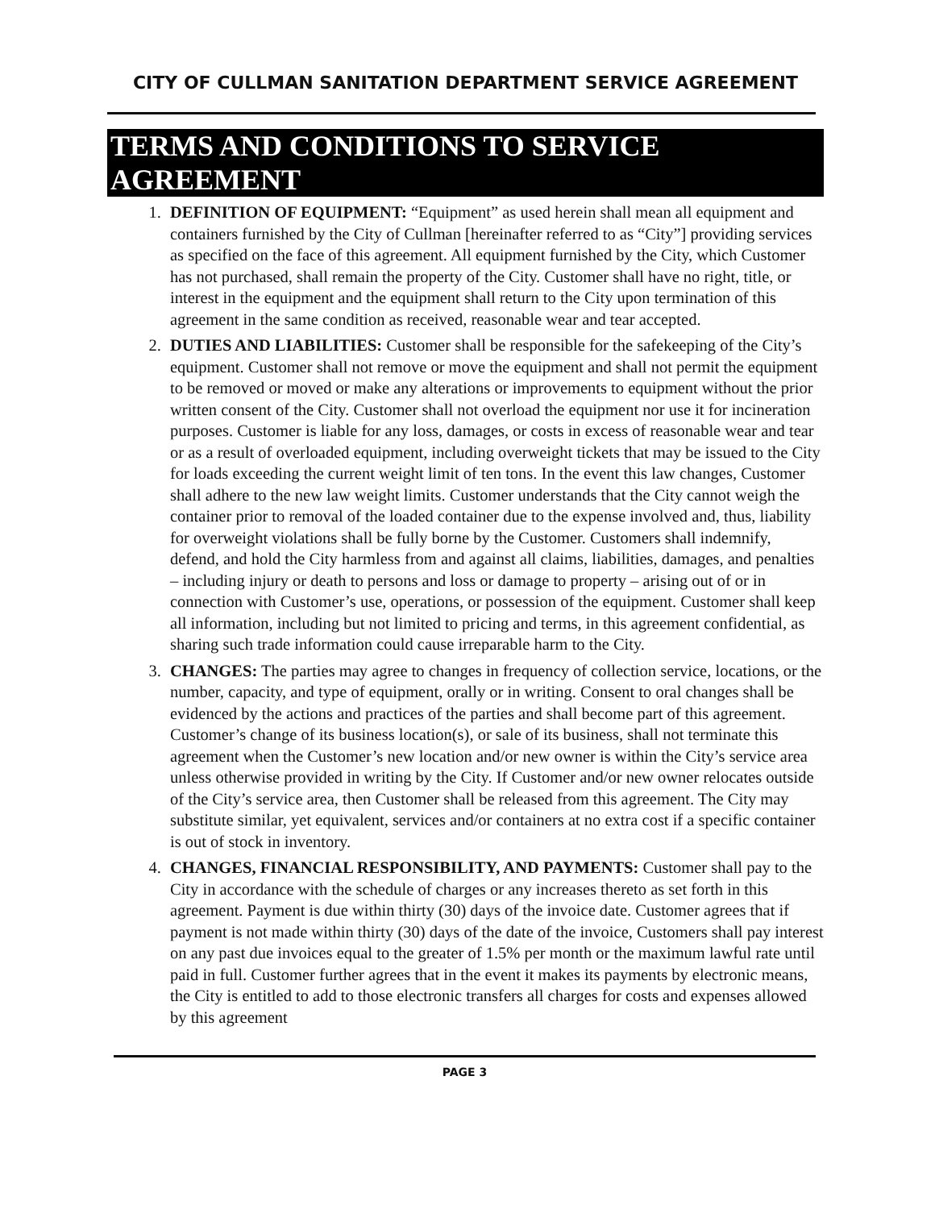CITY OF CULLMAN SANITATION DEPARTMENT SERVICE AGREEMENT
TERMS AND CONDITIONS TO SERVICE AGREEMENT
1. DEFINITION OF EQUIPMENT: “Equipment” as used herein shall mean all equipment and containers furnished by the City of Cullman [hereinafter referred to as “City”] providing services as specified on the face of this agreement. All equipment furnished by the City, which Customer has not purchased, shall remain the property of the City. Customer shall have no right, title, or interest in the equipment and the equipment shall return to the City upon termination of this agreement in the same condition as received, reasonable wear and tear accepted.
2. DUTIES AND LIABILITIES: Customer shall be responsible for the safekeeping of the City’s equipment. Customer shall not remove or move the equipment and shall not permit the equipment to be removed or moved or make any alterations or improvements to equipment without the prior written consent of the City. Customer shall not overload the equipment nor use it for incineration purposes. Customer is liable for any loss, damages, or costs in excess of reasonable wear and tear or as a result of overloaded equipment, including overweight tickets that may be issued to the City for loads exceeding the current weight limit of ten tons. In the event this law changes, Customer shall adhere to the new law weight limits. Customer understands that the City cannot weigh the container prior to removal of the loaded container due to the expense involved and, thus, liability for overweight violations shall be fully borne by the Customer. Customers shall indemnify, defend, and hold the City harmless from and against all claims, liabilities, damages, and penalties – including injury or death to persons and loss or damage to property – arising out of or in connection with Customer’s use, operations, or possession of the equipment. Customer shall keep all information, including but not limited to pricing and terms, in this agreement confidential, as sharing such trade information could cause irreparable harm to the City.
3. CHANGES: The parties may agree to changes in frequency of collection service, locations, or the number, capacity, and type of equipment, orally or in writing. Consent to oral changes shall be evidenced by the actions and practices of the parties and shall become part of this agreement. Customer’s change of its business location(s), or sale of its business, shall not terminate this agreement when the Customer’s new location and/or new owner is within the City’s service area unless otherwise provided in writing by the City. If Customer and/or new owner relocates outside of the City’s service area, then Customer shall be released from this agreement. The City may substitute similar, yet equivalent, services and/or containers at no extra cost if a specific container is out of stock in inventory.
4. CHANGES, FINANCIAL RESPONSIBILITY, AND PAYMENTS: Customer shall pay to the City in accordance with the schedule of charges or any increases thereto as set forth in this agreement. Payment is due within thirty (30) days of the invoice date. Customer agrees that if payment is not made within thirty (30) days of the date of the invoice, Customers shall pay interest on any past due invoices equal to the greater of 1.5% per month or the maximum lawful rate until paid in full. Customer further agrees that in the event it makes its payments by electronic means, the City is entitled to add to those electronic transfers all charges for costs and expenses allowed by this agreement
PAGE 3